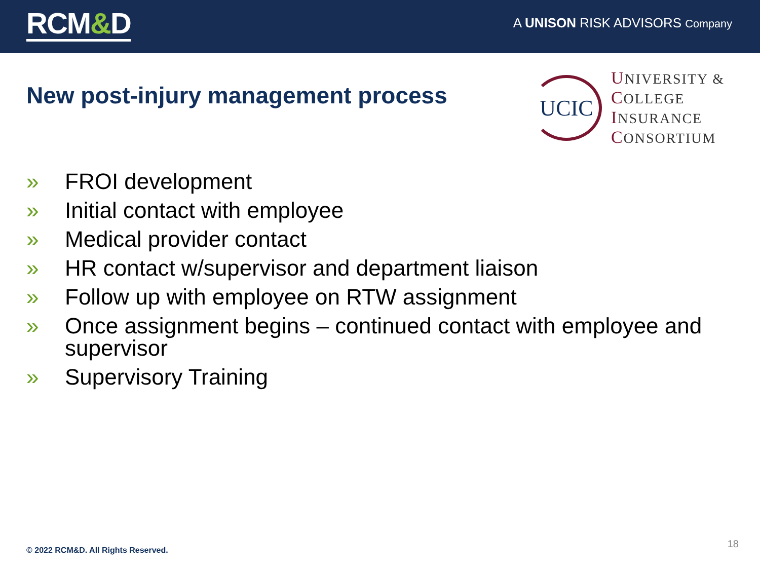RCM&D
A UNISON RISK ADVISORS Company
New post-injury management process
UCIC
UNIVERSITY &
COLLEGE
INSURANCE
CONSORTIUM
» FROI development
» Initial contact with employee
» Medical provider contact
» HR contact w/supervisor and department liaison
» Follow up with employee on RTW assignment
» Once assignment begins – continued contact with employee and supervisor
» Supervisory Training
© 2022 RCM&D. All Rights Reserved.
18